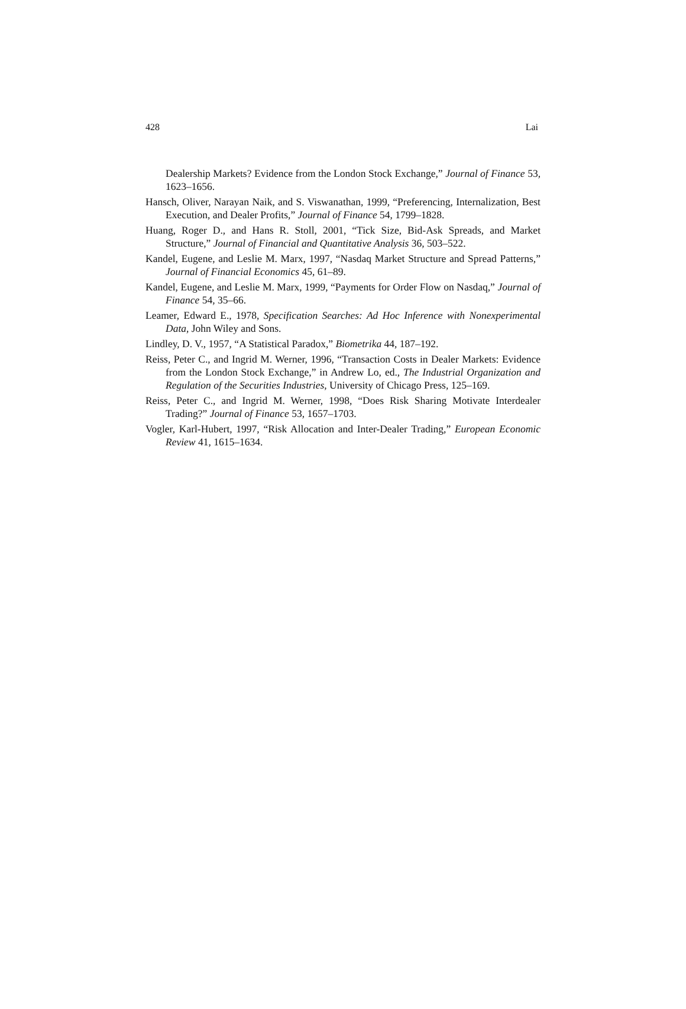428 Lai
Dealership Markets? Evidence from the London Stock Exchange,” Journal of Finance 53, 1623–1656.
Hansch, Oliver, Narayan Naik, and S. Viswanathan, 1999, “Preferencing, Internalization, Best Execution, and Dealer Profits,” Journal of Finance 54, 1799–1828.
Huang, Roger D., and Hans R. Stoll, 2001, “Tick Size, Bid-Ask Spreads, and Market Structure,” Journal of Financial and Quantitative Analysis 36, 503–522.
Kandel, Eugene, and Leslie M. Marx, 1997, “Nasdaq Market Structure and Spread Patterns,” Journal of Financial Economics 45, 61–89.
Kandel, Eugene, and Leslie M. Marx, 1999, “Payments for Order Flow on Nasdaq,” Journal of Finance 54, 35–66.
Leamer, Edward E., 1978, Specification Searches: Ad Hoc Inference with Nonexperimental Data, John Wiley and Sons.
Lindley, D. V., 1957, “A Statistical Paradox,” Biometrika 44, 187–192.
Reiss, Peter C., and Ingrid M. Werner, 1996, “Transaction Costs in Dealer Markets: Evidence from the London Stock Exchange,” in Andrew Lo, ed., The Industrial Organization and Regulation of the Securities Industries, University of Chicago Press, 125–169.
Reiss, Peter C., and Ingrid M. Werner, 1998, “Does Risk Sharing Motivate Interdealer Trading?” Journal of Finance 53, 1657–1703.
Vogler, Karl-Hubert, 1997, “Risk Allocation and Inter-Dealer Trading,” European Economic Review 41, 1615–1634.